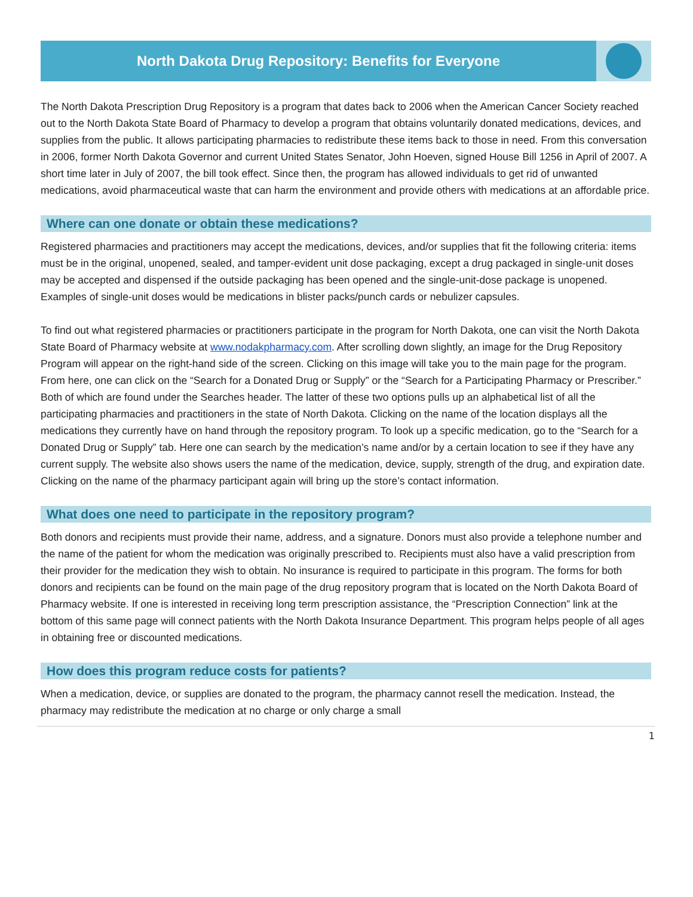North Dakota Drug Repository: Benefits for Everyone
The North Dakota Prescription Drug Repository is a program that dates back to 2006 when the American Cancer Society reached out to the North Dakota State Board of Pharmacy to develop a program that obtains voluntarily donated medications, devices, and supplies from the public. It allows participating pharmacies to redistribute these items back to those in need. From this conversation in 2006, former North Dakota Governor and current United States Senator, John Hoeven, signed House Bill 1256 in April of 2007. A short time later in July of 2007, the bill took effect. Since then, the program has allowed individuals to get rid of unwanted medications, avoid pharmaceutical waste that can harm the environment and provide others with medications at an affordable price.
Where can one donate or obtain these medications?
Registered pharmacies and practitioners may accept the medications, devices, and/or supplies that fit the following criteria: items must be in the original, unopened, sealed, and tamper-evident unit dose packaging, except a drug packaged in single-unit doses may be accepted and dispensed if the outside packaging has been opened and the single-unit-dose package is unopened. Examples of single-unit doses would be medications in blister packs/punch cards or nebulizer capsules.
To find out what registered pharmacies or practitioners participate in the program for North Dakota, one can visit the North Dakota State Board of Pharmacy website at www.nodakpharmacy.com. After scrolling down slightly, an image for the Drug Repository Program will appear on the right-hand side of the screen. Clicking on this image will take you to the main page for the program. From here, one can click on the “Search for a Donated Drug or Supply” or the “Search for a Participating Pharmacy or Prescriber.” Both of which are found under the Searches header. The latter of these two options pulls up an alphabetical list of all the participating pharmacies and practitioners in the state of North Dakota. Clicking on the name of the location displays all the medications they currently have on hand through the repository program. To look up a specific medication, go to the “Search for a Donated Drug or Supply” tab. Here one can search by the medication’s name and/or by a certain location to see if they have any current supply. The website also shows users the name of the medication, device, supply, strength of the drug, and expiration date. Clicking on the name of the pharmacy participant again will bring up the store’s contact information.
What does one need to participate in the repository program?
Both donors and recipients must provide their name, address, and a signature. Donors must also provide a telephone number and the name of the patient for whom the medication was originally prescribed to. Recipients must also have a valid prescription from their provider for the medication they wish to obtain. No insurance is required to participate in this program. The forms for both donors and recipients can be found on the main page of the drug repository program that is located on the North Dakota Board of Pharmacy website. If one is interested in receiving long term prescription assistance, the “Prescription Connection” link at the bottom of this same page will connect patients with the North Dakota Insurance Department. This program helps people of all ages in obtaining free or discounted medications.
How does this program reduce costs for patients?
When a medication, device, or supplies are donated to the program, the pharmacy cannot resell the medication. Instead, the pharmacy may redistribute the medication at no charge or only charge a small
1